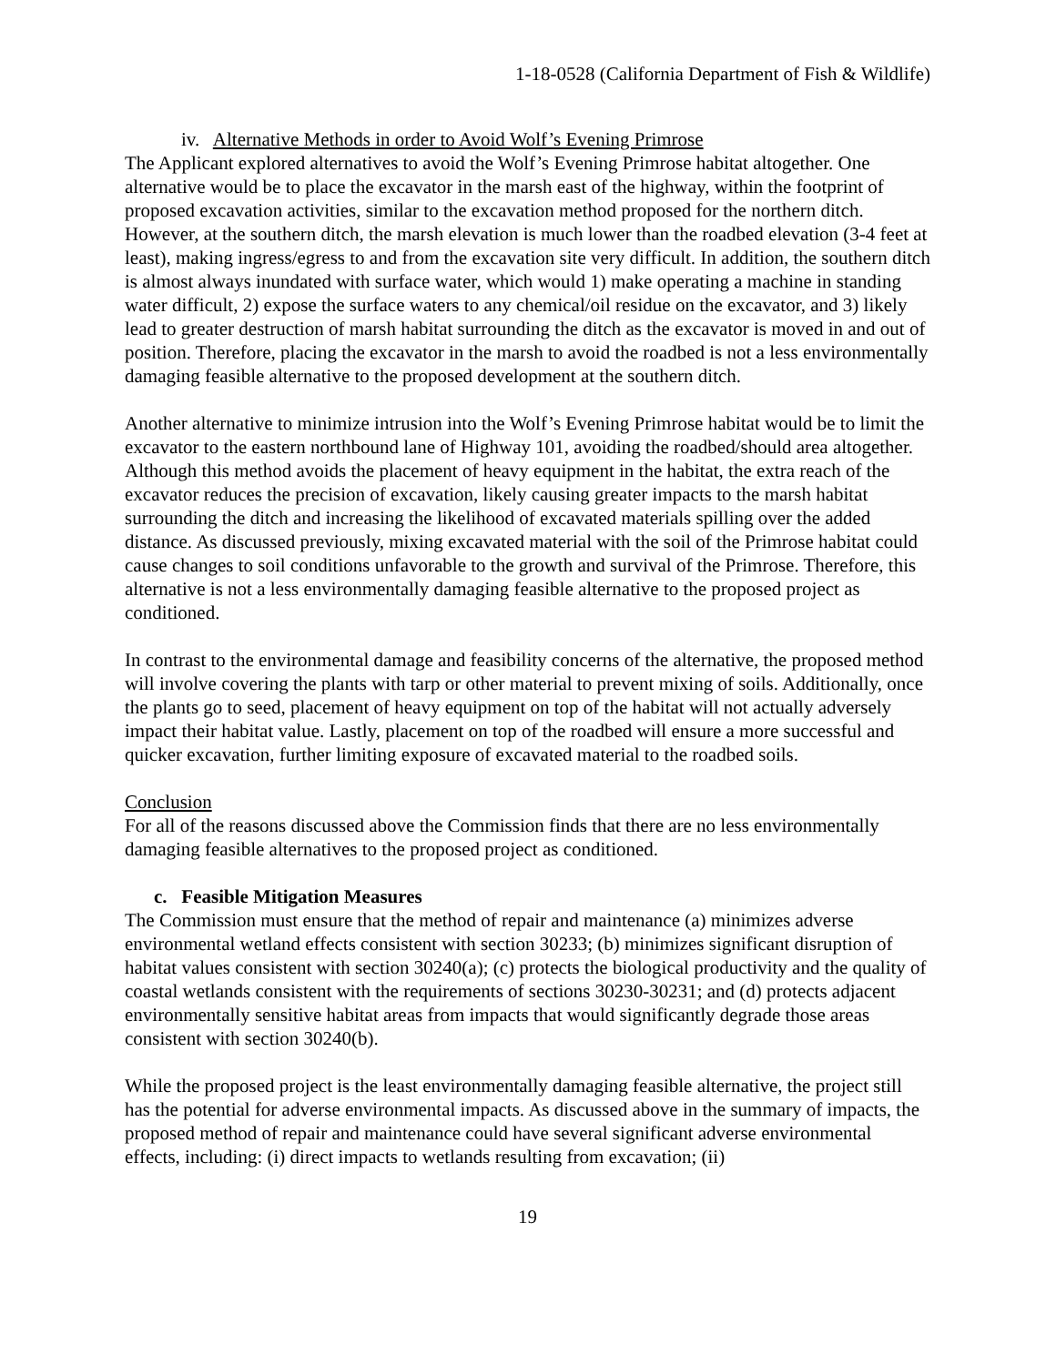1-18-0528 (California Department of Fish & Wildlife)
iv. Alternative Methods in order to Avoid Wolf’s Evening Primrose
The Applicant explored alternatives to avoid the Wolf’s Evening Primrose habitat altogether. One alternative would be to place the excavator in the marsh east of the highway, within the footprint of proposed excavation activities, similar to the excavation method proposed for the northern ditch. However, at the southern ditch, the marsh elevation is much lower than the roadbed elevation (3-4 feet at least), making ingress/egress to and from the excavation site very difficult. In addition, the southern ditch is almost always inundated with surface water, which would 1) make operating a machine in standing water difficult, 2) expose the surface waters to any chemical/oil residue on the excavator, and 3) likely lead to greater destruction of marsh habitat surrounding the ditch as the excavator is moved in and out of position. Therefore, placing the excavator in the marsh to avoid the roadbed is not a less environmentally damaging feasible alternative to the proposed development at the southern ditch.
Another alternative to minimize intrusion into the Wolf’s Evening Primrose habitat would be to limit the excavator to the eastern northbound lane of Highway 101, avoiding the roadbed/should area altogether. Although this method avoids the placement of heavy equipment in the habitat, the extra reach of the excavator reduces the precision of excavation, likely causing greater impacts to the marsh habitat surrounding the ditch and increasing the likelihood of excavated materials spilling over the added distance. As discussed previously, mixing excavated material with the soil of the Primrose habitat could cause changes to soil conditions unfavorable to the growth and survival of the Primrose. Therefore, this alternative is not a less environmentally damaging feasible alternative to the proposed project as conditioned.
In contrast to the environmental damage and feasibility concerns of the alternative, the proposed method will involve covering the plants with tarp or other material to prevent mixing of soils. Additionally, once the plants go to seed, placement of heavy equipment on top of the habitat will not actually adversely impact their habitat value. Lastly, placement on top of the roadbed will ensure a more successful and quicker excavation, further limiting exposure of excavated material to the roadbed soils.
Conclusion
For all of the reasons discussed above the Commission finds that there are no less environmentally damaging feasible alternatives to the proposed project as conditioned.
c. Feasible Mitigation Measures
The Commission must ensure that the method of repair and maintenance (a) minimizes adverse environmental wetland effects consistent with section 30233; (b) minimizes significant disruption of habitat values consistent with section 30240(a); (c) protects the biological productivity and the quality of coastal wetlands consistent with the requirements of sections 30230-30231; and (d) protects adjacent environmentally sensitive habitat areas from impacts that would significantly degrade those areas consistent with section 30240(b).
While the proposed project is the least environmentally damaging feasible alternative, the project still has the potential for adverse environmental impacts. As discussed above in the summary of impacts, the proposed method of repair and maintenance could have several significant adverse environmental effects, including: (i) direct impacts to wetlands resulting from excavation; (ii)
19